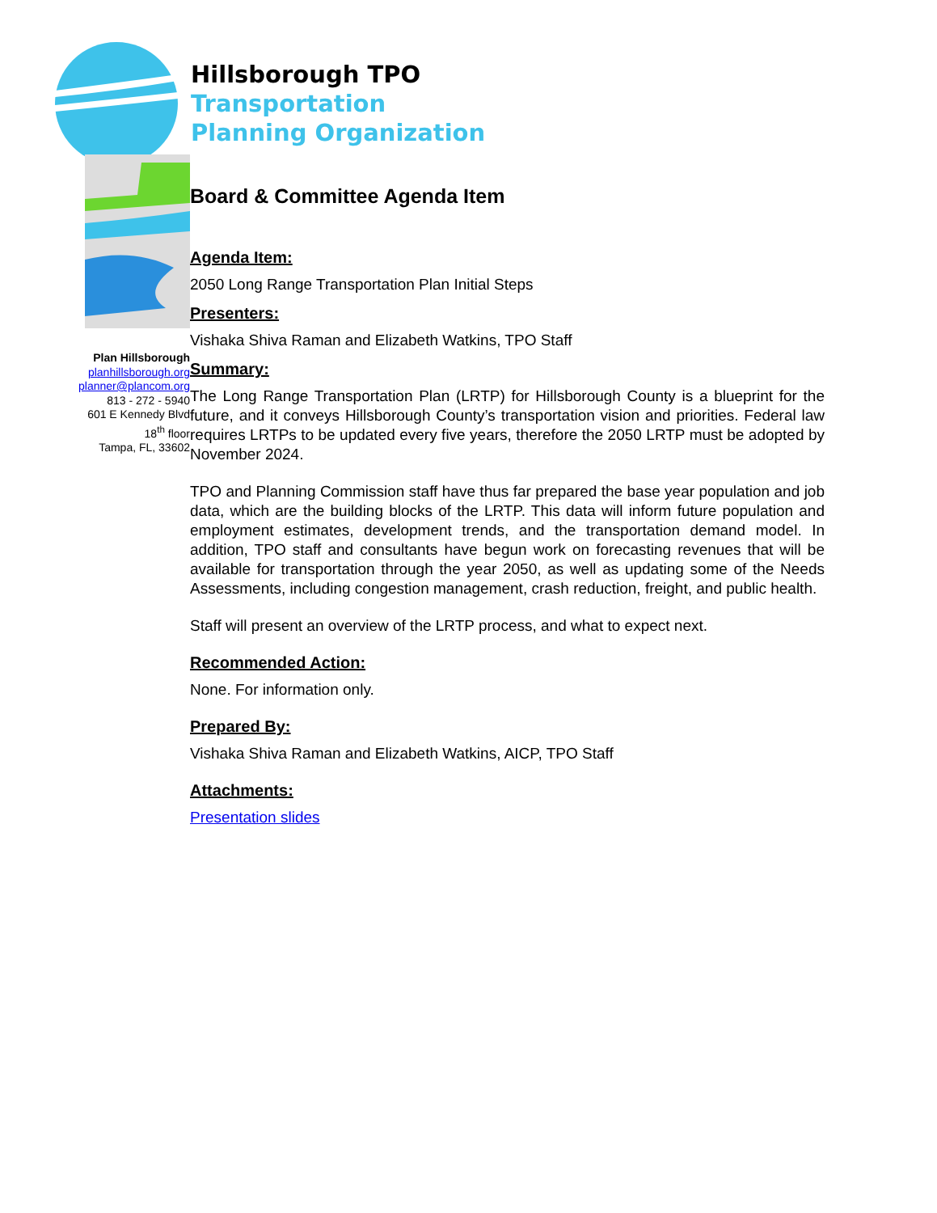Hillsborough TPO
Transportation
Planning Organization
Plan Hillsborough
planhillsborough.org
planner@plancom.org
813 - 272 - 5940
601 E Kennedy Blvd
18<sup>th</sup> floor
Tampa, FL, 33602
Board & Committee Agenda Item
Agenda Item:
2050 Long Range Transportation Plan Initial Steps
Presenters:
Vishaka Shiva Raman and Elizabeth Watkins, TPO Staff
Summary:
The Long Range Transportation Plan (LRTP) for Hillsborough County is a blueprint for the future, and it conveys Hillsborough County’s transportation vision and priorities. Federal law requires LRTPs to be updated every five years, therefore the 2050 LRTP must be adopted by November 2024.
TPO and Planning Commission staff have thus far prepared the base year population and job data, which are the building blocks of the LRTP. This data will inform future population and employment estimates, development trends, and the transportation demand model. In addition, TPO staff and consultants have begun work on forecasting revenues that will be available for transportation through the year 2050, as well as updating some of the Needs Assessments, including congestion management, crash reduction, freight, and public health.
Staff will present an overview of the LRTP process, and what to expect next.
Recommended Action:
None. For information only.
Prepared By:
Vishaka Shiva Raman and Elizabeth Watkins, AICP, TPO Staff
Attachments:
Presentation slides